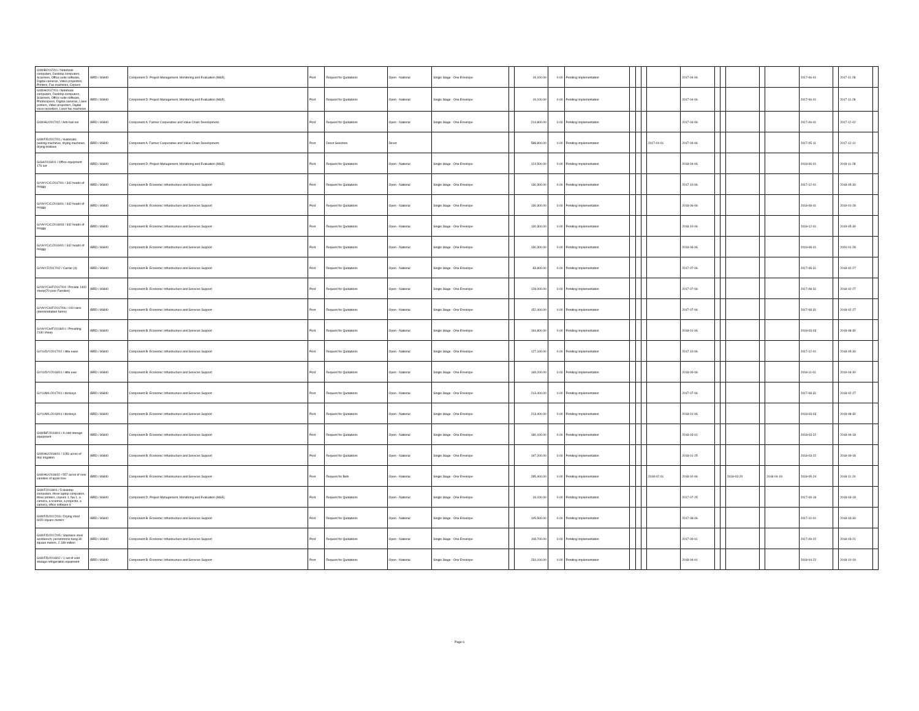| G/W/B/2017/01 / Notebook computers, Desktop computers, Scanners, Office suite software, Digital cameras, Video projectors, Printers, Fax machines, Copiers | IBRD / 86840 | Component D: Project Management, Monitoring and Evaluation (M&E). | Post | Request for Quotations | Open - National | Single Stage - One Envelope | | 19,100.00 | 0.00 | Pending Implementation | | | | | 2017-04-06 | | | | | | 2017-06-01 | | 2017-11-28 | |
| G/W/H/2017/01 / Notebook computers, Desktop computers, Scanners, Office suite software, Photocopiers, Digital cameras, Laser printers, Video projectors, Digital voice recorders, Laser fax machines | IBRD / 86840 | Component D: Project Management, Monitoring and Evaluation (M&E). | Post | Request for Quotations | Open - National | Single Stage - One Envelope | | 19,100.00 | 0.00 | Pending Implementation | | | | | 2017-04-06 | | | | | | 2017-06-01 | | 2017-11-28 | |
| G/W/HU/2017/02 / Anti-hail net | IBRD / 86840 | Component A: Farmer Cooperative and Value Chain Development. | Post | Request for Quotations | Open - National | Single Stage - One Envelope | | 214,800.00 | 0.00 | Pending Implementation | | | | | 2017-04-06 | | | | | | 2017-06-01 | | 2017-12-02 | |
| G/W/F/D/2017/01 / Automatic peeling machines, drying machines, drying trolleies | IBRD / 86840 | Component A: Farmer Cooperative and Value Chain Development. | Post | Direct Selection | Direct | | | 588,800.00 | 0.00 | Pending Implementation | | | | 2017-04-01 | 2017-04-06 | | | | | | 2017-05-11 | | 2017-12-11 | |
| G/SH/2018/01 / Office equipment 176 set | IBRD / 86840 | Component D: Project Management, Monitoring and Evaluation (M&E). | Post | Request for Quotations | Open - National | Single Stage - One Envelope | | 124,500.00 | 0.00 | Pending Implementation | | | | | 2018-04-06 | | | | | | 2018-06-01 | | 2018-11-28 | |
| G/YA/YC/C/2017/01 / 342 heads of moggy | IBRD / 86840 | Component B: Economic Infrastructure and Services Support | Post | Request for Quotations | Open - National | Single Stage - One Envelope | | 130,300.00 | 0.00 | Pending Implementation | | | | | 2017-10-06 | | | | | | 2017-12-01 | | 2018-05-30 | |
| G/YA/YC/C/2018/01 / 342 heads of moggy | IBRD / 86840 | Component B: Economic Infrastructure and Services Support | Post | Request for Quotations | Open - National | Single Stage - One Envelope | | 130,300.00 | 0.00 | Pending Implementation | | | | | 2018-06-06 | | | | | | 2018-08-01 | | 2019-01-28 | |
| G/YA/YC/C/2018/03 / 342 heads of moggy | IBRD / 86840 | Component B: Economic Infrastructure and Services Support | Post | Request for Quotations | Open - National | Single Stage - One Envelope | | 130,300.00 | 0.00 | Pending Implementation | | | | | 2018-10-06 | | | | | | 2018-12-01 | | 2019-05-30 | |
| G/YA/YC/C/2019/01 / 342 heads of moggy | IBRD / 86840 | Component B: Economic Infrastructure and Services Support | Post | Request for Quotations | Open - National | Single Stage - One Envelope | | 130,300.00 | 0.00 | Pending Implementation | | | | | 2019-06-06 | | | | | | 2019-08-01 | | 2020-01-28 | |
| G/YA/YZ/2017/02 / Carrier (4) | IBRD / 86840 | Component B: Economic Infrastructure and Services Support | Post | Request for Quotations | Open - National | Single Stage - One Envelope | | 83,800.00 | 0.00 | Pending Implementation | | | | | 2017-07-06 | | | | | | 2017-08-31 | | 2018-02-27 | |
| G/YA/YCH/F/2017/04 / Provide 1400 sheep(70 poor Families) | IBRD / 86840 | Component B: Economic Infrastructure and Services Support | Post | Request for Quotations | Open - National | Single Stage - One Envelope | | 128,000.00 | 0.00 | Pending Implementation | | | | | 2017-07-06 | | | | | | 2017-08-31 | | 2018-02-27 | |
| G/YA/YCH/F/2017/06 / 100 rams (demonstration farms) | IBRD / 86840 | Component B: Economic Infrastructure and Services Support | Post | Request for Quotations | Open - National | Single Stage - One Envelope | | 152,400.00 | 0.00 | Pending Implementation | | | | | 2017-07-06 | | | | | | 2017-08-31 | | 2018-02-27 | |
| G/YA/YCH/F/2018/01 / Providing 2130 sheep | IBRD / 86840 | Component B: Economic Infrastructure and Services Support | Post | Request for Quotations | Open - National | Single Stage - One Envelope | | 194,800.00 | 0.00 | Pending Implementation | | | | | 2018-01-06 | | | | | | 2018-03-03 | | 2018-08-30 | |
| G/YU/D/Y/2017/02 / little ewes | IBRD / 86840 | Component B: Economic Infrastructure and Services Support | Post | Request for Quotations | Open - National | Single Stage - One Envelope | | 127,100.00 | 0.00 | Pending Implementation | | | | | 2017-10-06 | | | | | | 2017-12-01 | | 2018-05-30 | |
| G/YU/D/Y/2018/01 / little ewe | IBRD / 86840 | Component B: Economic Infrastructure and Services Support | Post | Request for Quotations | Open - National | Single Stage - One Envelope | | 169,200.00 | 0.00 | Pending Implementation | | | | | 2018-09-06 | | | | | | 2018-11-01 | | 2019-04-30 | |
| G/YU/M/L/2017/01 / donkeys | IBRD / 86840 | Component B: Economic Infrastructure and Services Support | Post | Request for Quotations | Open - National | Single Stage - One Envelope | | 213,400.00 | 0.00 | Pending Implementation | | | | | 2017-07-06 | | | | | | 2017-08-31 | | 2018-02-27 | |
| G/YU/M/L/2018/01 / donkeys | IBRD / 86840 | Component B: Economic Infrastructure and Services Support | Post | Request for Quotations | Open - National | Single Stage - One Envelope | | 213,400.00 | 0.00 | Pending Implementation | | | | | 2018-01-06 | | | | | | 2018-03-03 | | 2018-08-30 | |
| G/W/B/F/2018/01 / A cold storage equipment | IBRD / 86840 | Component B: Economic Infrastructure and Services Support | Post | Request for Quotations | Open - National | Single Stage - One Envelope | | 180,100.00 | 0.00 | Pending Implementation | | | | | 2018-03-01 | | | | | | 2018-03-22 | | 2018-09-18 | |
| G/W/HU/2018/01 / 1050 acres of drip irrigation | IBRD / 86840 | Component B: Economic Infrastructure and Services Support | Post | Request for Quotations | Open - National | Single Stage - One Envelope | | 197,200.00 | 0.00 | Pending Implementation | | | | | 2018-01-25 | | | | | | 2018-03-22 | | 2018-09-18 | |
| G/W/HU/2018/02 / 557 acres of new varieties of apple tree | IBRD / 86840 | Component B: Economic Infrastructure and Services Support | Post | Request for Bids | Open - National | Single Stage - One Envelope | | 285,400.00 | 0.00 | Pending Implementation | | | | 2018-02-01 | 2018-02-06 | | | 2018-03-20 | | 2018-04-19 | 2018-05-24 | | 2018-11-20 | |
| G/W/F/2018/01 / 5 desktop computers, three laptop computers, three printers, copiers 1, fax 1, a camera, a scanner, a projector, a camera, office software 8 | IBRD / 86840 | Component D: Project Management, Monitoring and Evaluation (M&E). | Post | Request for Quotations | Open - National | Single Stage - One Envelope | | 19,100.00 | 0.00 | Pending Implementation | | | | | 2017-07-25 | | | | | | 2017-09-19 | | 2018-03-18 | |
| G/W/F/D/2017/03 / Drying shed 6020 square meters | IBRD / 86840 | Component B: Economic Infrastructure and Services Support | Post | Request for Quotations | Open - National | Single Stage - One Envelope | | 105,500.00 | 0.00 | Pending Implementation | | | | | 2017-08-06 | | | | | | 2017-10-01 | | 2018-03-30 | |
| G/W/F/D/2017/05 / Stainless steel workbench, persimmons hang 30 square meters, 2.189 million | IBRD / 86840 | Component B: Economic Infrastructure and Services Support | Post | Request for Quotations | Open - National | Single Stage - One Envelope | | 108,700.00 | 0.00 | Pending Implementation | | | | | 2017-09-01 | | | | | | 2017-09-22 | | 2018-03-21 | |
| G/W/F/D/2018/02 / 1 set of cold storage refrigeration equipment | IBRD / 86840 | Component B: Economic Infrastructure and Services Support | Post | Request for Quotations | Open - National | Single Stage - One Envelope | | 234,100.00 | 0.00 | Pending Implementation | | | | | 2018-04-01 | | | | | | 2018-04-22 | | 2018-10-19 | |
Page 6